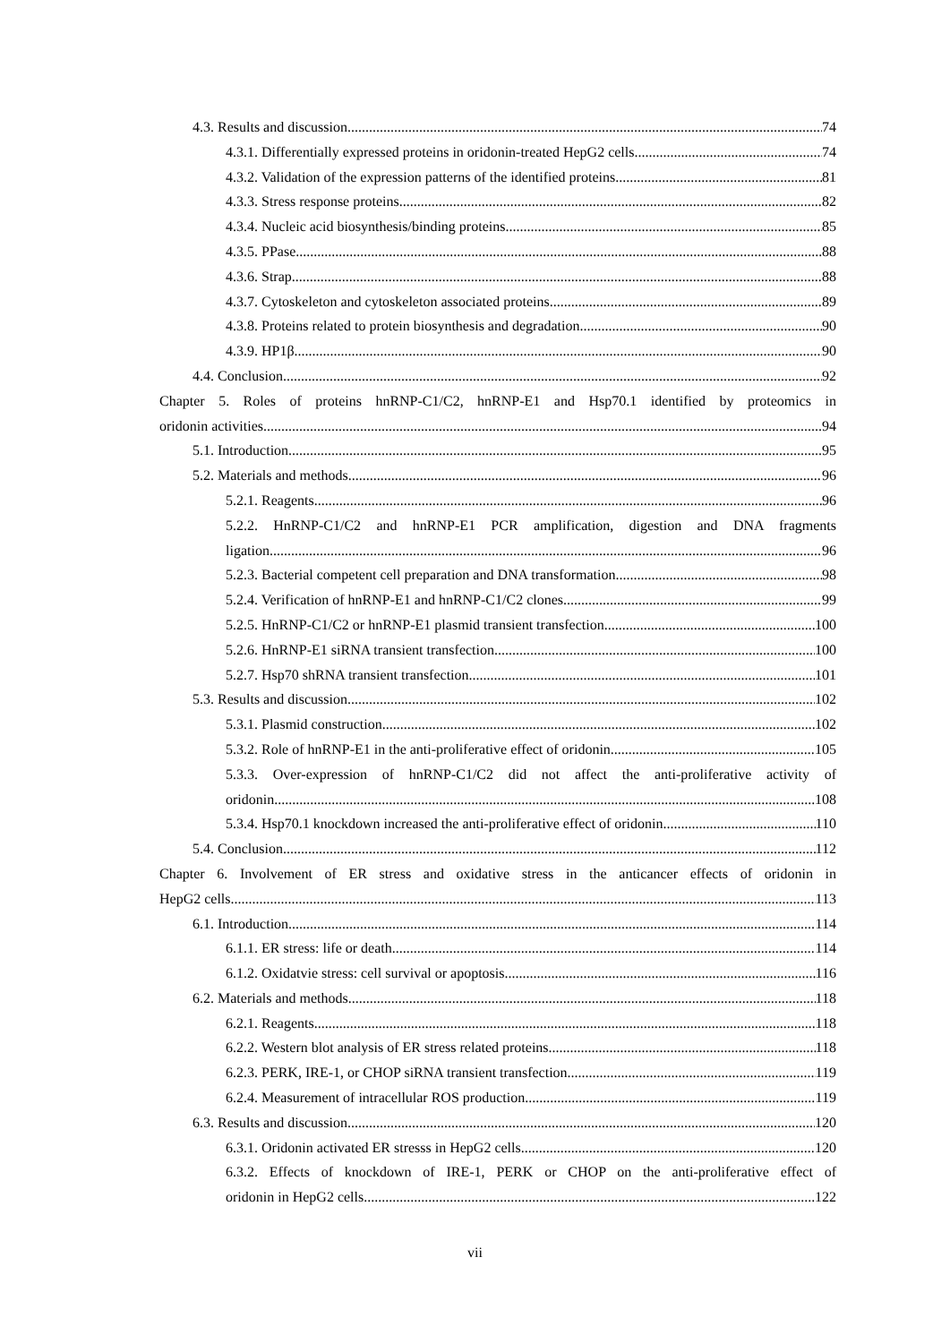4.3. Results and discussion 74
4.3.1. Differentially expressed proteins in oridonin-treated HepG2 cells 74
4.3.2. Validation of the expression patterns of the identified proteins 81
4.3.3. Stress response proteins 82
4.3.4. Nucleic acid biosynthesis/binding proteins 85
4.3.5. PPase 88
4.3.6. Strap 88
4.3.7. Cytoskeleton and cytoskeleton associated proteins 89
4.3.8. Proteins related to protein biosynthesis and degradation 90
4.3.9. HP1β 90
4.4. Conclusion 92
Chapter 5. Roles of proteins hnRNP-C1/C2, hnRNP-E1 and Hsp70.1 identified by proteomics in
oridonin activities 94
5.1. Introduction 95
5.2. Materials and methods 96
5.2.1. Reagents 96
5.2.2. HnRNP-C1/C2 and hnRNP-E1 PCR amplification, digestion and DNA fragments
ligation 96
5.2.3. Bacterial competent cell preparation and DNA transformation 98
5.2.4. Verification of hnRNP-E1 and hnRNP-C1/C2 clones 99
5.2.5. HnRNP-C1/C2 or hnRNP-E1 plasmid transient transfection 100
5.2.6. HnRNP-E1 siRNA transient transfection 100
5.2.7. Hsp70 shRNA transient transfection 101
5.3. Results and discussion 102
5.3.1. Plasmid construction 102
5.3.2. Role of hnRNP-E1 in the anti-proliferative effect of oridonin 105
5.3.3. Over-expression of hnRNP-C1/C2 did not affect the anti-proliferative activity of
oridonin 108
5.3.4. Hsp70.1 knockdown increased the anti-proliferative effect of oridonin 110
5.4. Conclusion 112
Chapter 6. Involvement of ER stress and oxidative stress in the anticancer effects of oridonin in
HepG2 cells 113
6.1. Introduction 114
6.1.1. ER stress: life or death 114
6.1.2. Oxidatvie stress: cell survival or apoptosis 116
6.2. Materials and methods 118
6.2.1. Reagents 118
6.2.2. Western blot analysis of ER stress related proteins 118
6.2.3. PERK, IRE-1, or CHOP siRNA transient transfection 119
6.2.4. Measurement of intracellular ROS production 119
6.3. Results and discussion 120
6.3.1. Oridonin activated ER stresss in HepG2 cells 120
6.3.2. Effects of knockdown of IRE-1, PERK or CHOP on the anti-proliferative effect of
oridonin in HepG2 cells 122
vii